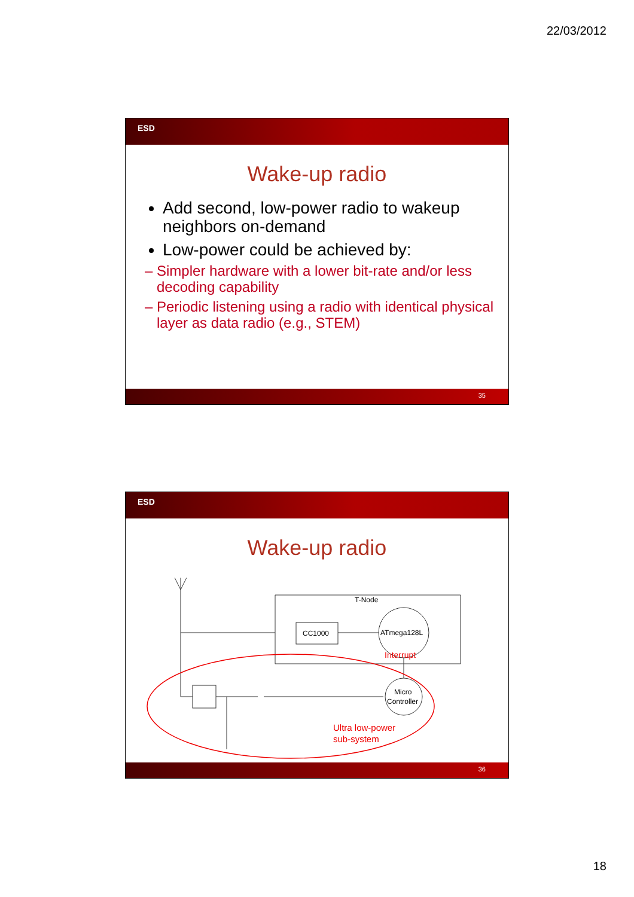22/03/2012
ESD
Wake-up radio
Add second, low-power radio to wakeup neighbors on-demand
Low-power could be achieved by:
– Simpler hardware with a lower bit-rate and/or less decoding capability
– Periodic listening using a radio with identical physical layer as data radio (e.g., STEM)
35
ESD
Wake-up radio
T-Node
CC1000
ATmega128L
Micro
Controller
Interrupt
Ultra low-power
sub-system
36
18